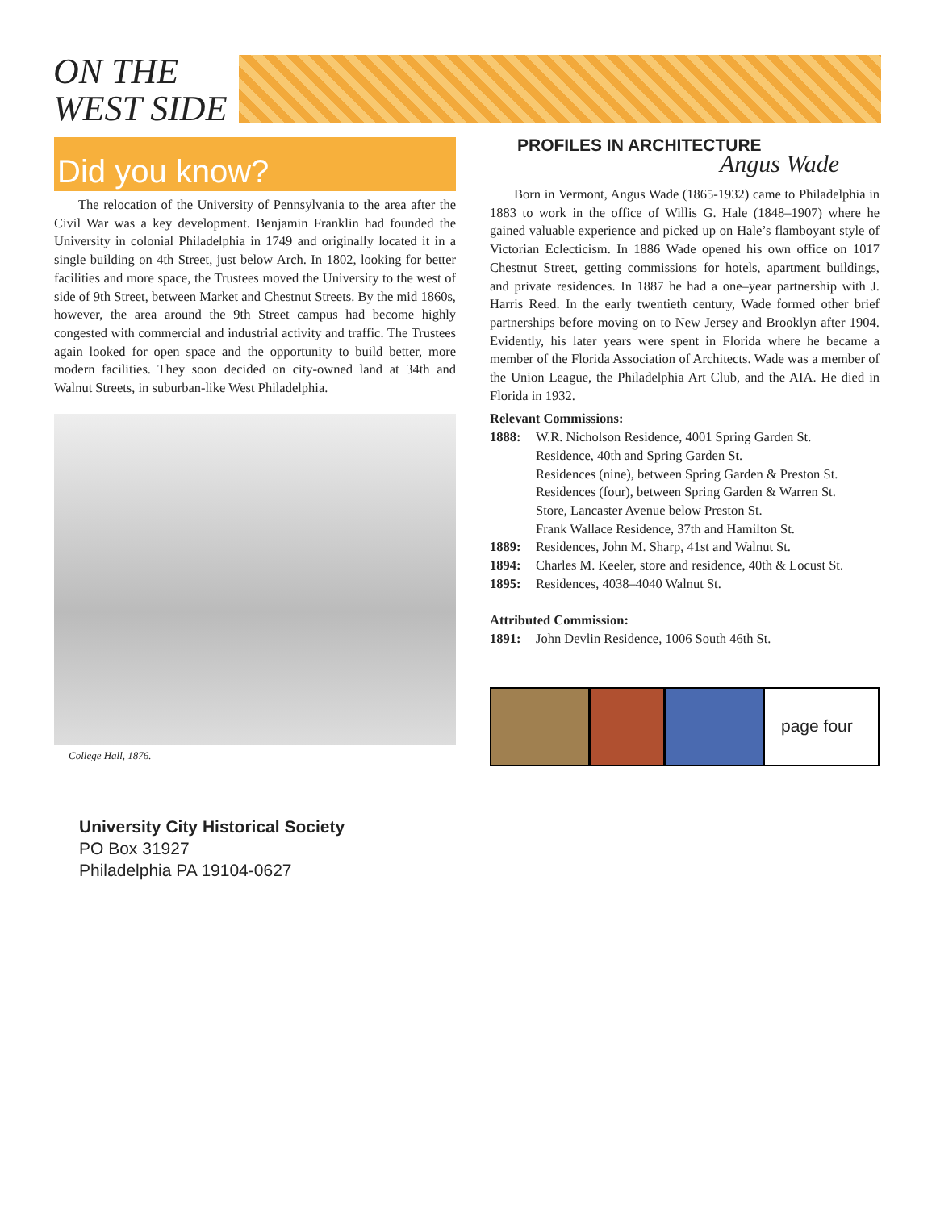ON THE
WEST SIDE
Did you know?
The relocation of the University of Pennsylvania to the area after the Civil War was a key development. Benjamin Franklin had founded the University in colonial Philadelphia in 1749 and originally located it in a single building on 4th Street, just below Arch. In 1802, looking for better facilities and more space, the Trustees moved the University to the west of side of 9th Street, between Market and Chestnut Streets. By the mid 1860s, however, the area around the 9th Street campus had become highly congested with commercial and industrial activity and traffic. The Trustees again looked for open space and the opportunity to build better, more modern facilities. They soon decided on city-owned land at 34th and Walnut Streets, in suburban-like West Philadelphia.
College Hall, 1876.
PROFILES IN ARCHITECTURE
Angus Wade
Born in Vermont, Angus Wade (1865-1932) came to Philadelphia in 1883 to work in the office of Willis G. Hale (1848–1907) where he gained valuable experience and picked up on Hale’s flamboyant style of Victorian Eclecticism. In 1886 Wade opened his own office on 1017 Chestnut Street, getting commissions for hotels, apartment buildings, and private residences. In 1887 he had a one–year partnership with J. Harris Reed. In the early twentieth century, Wade formed other brief partnerships before moving on to New Jersey and Brooklyn after 1904. Evidently, his later years were spent in Florida where he became a member of the Florida Association of Architects. Wade was a member of the Union League, the Philadelphia Art Club, and the AIA. He died in Florida in 1932.
Relevant Commissions:
1888: W.R. Nicholson Residence, 4001 Spring Garden St.
Residence, 40th and Spring Garden St.
Residences (nine), between Spring Garden & Preston St.
Residences (four), between Spring Garden & Warren St.
Store, Lancaster Avenue below Preston St.
Frank Wallace Residence, 37th and Hamilton St.
1889: Residences, John M. Sharp, 41st and Walnut St.
1894: Charles M. Keeler, store and residence, 40th & Locust St.
1895: Residences, 4038–4040 Walnut St.
Attributed Commission:
1891: John Devlin Residence, 1006 South 46th St.
page four
University City Historical Society
PO Box 31927
Philadelphia PA 19104-0627